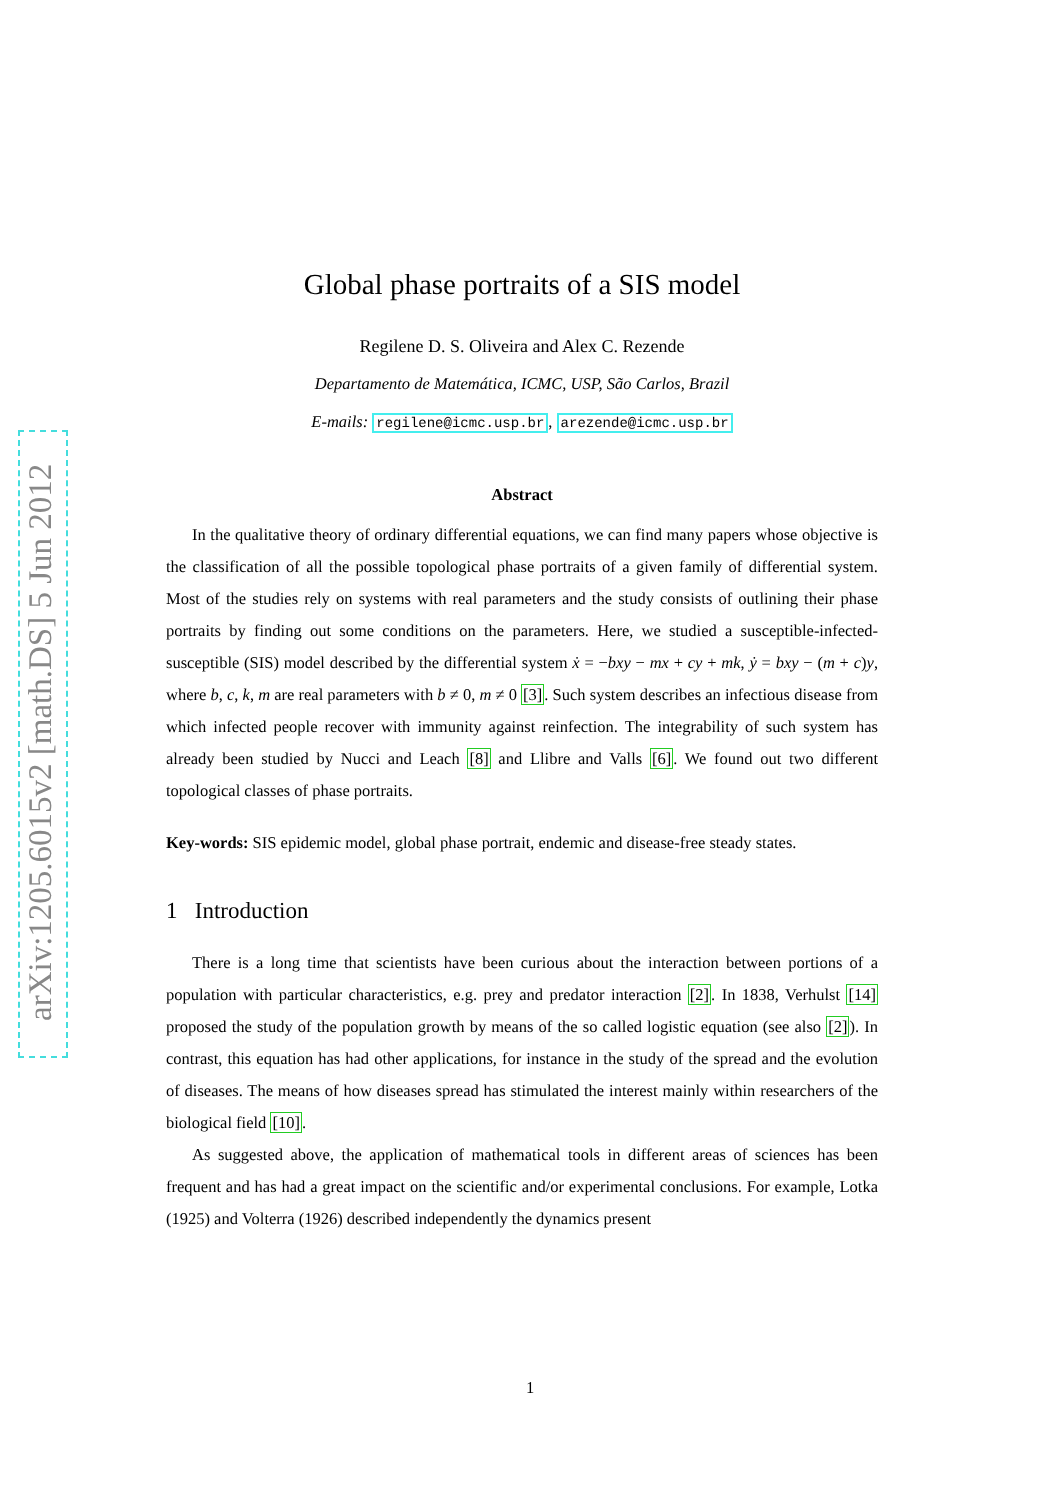arXiv:1205.6015v2 [math.DS] 5 Jun 2012
Global phase portraits of a SIS model
Regilene D. S. Oliveira and Alex C. Rezende
Departamento de Matemática, ICMC, USP, São Carlos, Brazil
E-mails: regilene@icmc.usp.br, arezende@icmc.usp.br
Abstract
In the qualitative theory of ordinary differential equations, we can find many papers whose objective is the classification of all the possible topological phase portraits of a given family of differential system. Most of the studies rely on systems with real parameters and the study consists of outlining their phase portraits by finding out some conditions on the parameters. Here, we studied a susceptible-infected-susceptible (SIS) model described by the differential system ẋ = −bxy − mx + cy + mk, ẏ = bxy − (m + c)y, where b, c, k, m are real parameters with b ≠ 0, m ≠ 0 [3]. Such system describes an infectious disease from which infected people recover with immunity against reinfection. The integrability of such system has already been studied by Nucci and Leach [8] and Llibre and Valls [6]. We found out two different topological classes of phase portraits.
Key-words: SIS epidemic model, global phase portrait, endemic and disease-free steady states.
1 Introduction
There is a long time that scientists have been curious about the interaction between portions of a population with particular characteristics, e.g. prey and predator interaction [2]. In 1838, Verhulst [14] proposed the study of the population growth by means of the so called logistic equation (see also [2]). In contrast, this equation has had other applications, for instance in the study of the spread and the evolution of diseases. The means of how diseases spread has stimulated the interest mainly within researchers of the biological field [10].
As suggested above, the application of mathematical tools in different areas of sciences has been frequent and has had a great impact on the scientific and/or experimental conclusions. For example, Lotka (1925) and Volterra (1926) described independently the dynamics present
1